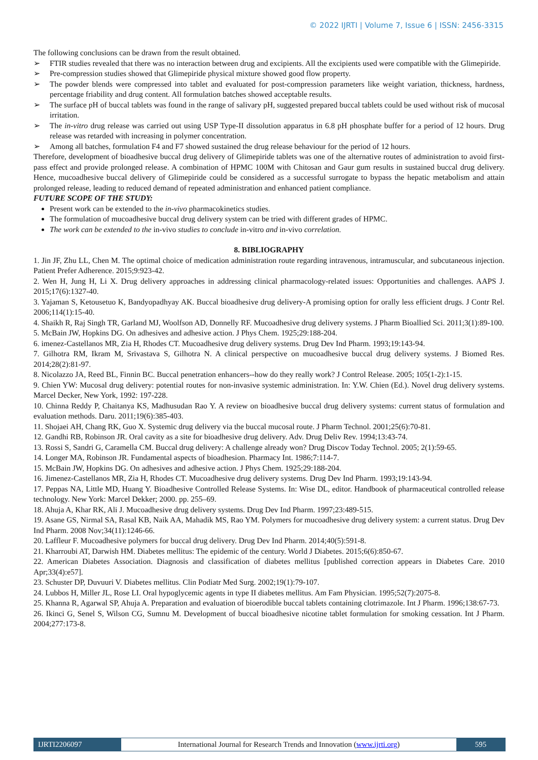© 2022 IJRTI | Volume 7, Issue 6 | ISSN: 2456-3315
The following conclusions can be drawn from the result obtained.
➢ FTIR studies revealed that there was no interaction between drug and excipients. All the excipients used were compatible with the Glimepiride.
➢ Pre-compression studies showed that Glimepiride physical mixture showed good flow property.
➢ The powder blends were compressed into tablet and evaluated for post-compression parameters like weight variation, thickness, hardness, percentage friability and drug content. All formulation batches showed acceptable results.
➢ The surface pH of buccal tablets was found in the range of salivary pH, suggested prepared buccal tablets could be used without risk of mucosal irritation.
➢ The in-vitro drug release was carried out using USP Type-II dissolution apparatus in 6.8 pH phosphate buffer for a period of 12 hours. Drug release was retarded with increasing in polymer concentration.
➢ Among all batches, formulation F4 and F7 showed sustained the drug release behaviour for the period of 12 hours.
Therefore, development of bioadhesive buccal drug delivery of Glimepiride tablets was one of the alternative routes of administration to avoid first-pass effect and provide prolonged release. A combination of HPMC 100M with Chitosan and Gaur gum results in sustained buccal drug delivery. Hence, mucoadhesive buccal delivery of Glimepiride could be considered as a successful surrogate to bypass the hepatic metabolism and attain prolonged release, leading to reduced demand of repeated administration and enhanced patient compliance.
FUTURE SCOPE OF THE STUDY:
Present work can be extended to the in-vivo pharmacokinetics studies.
The formulation of mucoadhesive buccal drug delivery system can be tried with different grades of HPMC.
The work can be extended to the in-vivo studies to conclude in-vitro and in-vivo correlation.
8. BIBLIOGRAPHY
1. Jin JF, Zhu LL, Chen M. The optimal choice of medication administration route regarding intravenous, intramuscular, and subcutaneous injection. Patient Prefer Adherence. 2015;9:923-42.
2. Wen H, Jung H, Li X. Drug delivery approaches in addressing clinical pharmacology-related issues: Opportunities and challenges. AAPS J. 2015;17(6):1327-40.
3. Yajaman S, Ketousetuo K, Bandyopadhyay AK. Buccal bioadhesive drug delivery-A promising option for orally less efficient drugs. J Contr Rel. 2006;114(1):15-40.
4. Shaikh R, Raj Singh TR, Garland MJ, Woolfson AD, Donnelly RF. Mucoadhesive drug delivery systems. J Pharm Bioallied Sci. 2011;3(1):89-100.
5. McBain JW, Hopkins DG. On adhesives and adhesive action. J Phys Chem. 1925;29:188-204.
6. imenez-Castellanos MR, Zia H, Rhodes CT. Mucoadhesive drug delivery systems. Drug Dev Ind Pharm. 1993;19:143-94.
7. Gilhotra RM, Ikram M, Srivastava S, Gilhotra N. A clinical perspective on mucoadhesive buccal drug delivery systems. J Biomed Res. 2014;28(2):81-97.
8. Nicolazzo JA, Reed BL, Finnin BC. Buccal penetration enhancers--how do they really work? J Control Release. 2005; 105(1-2):1-15.
9. Chien YW: Mucosal drug delivery: potential routes for non-invasive systemic administration. In: Y.W. Chien (Ed.). Novel drug delivery systems. Marcel Decker, New York, 1992: 197-228.
10. Chinna Reddy P, Chaitanya KS, Madhusudan Rao Y. A review on bioadhesive buccal drug delivery systems: current status of formulation and evaluation methods. Daru. 2011;19(6):385-403.
11. Shojaei AH, Chang RK, Guo X. Systemic drug delivery via the buccal mucosal route. J Pharm Technol. 2001;25(6):70-81.
12. Gandhi RB, Robinson JR. Oral cavity as a site for bioadhesive drug delivery. Adv. Drug Deliv Rev. 1994;13:43-74.
13. Rossi S, Sandri G, Caramella CM. Buccal drug delivery: A challenge already won? Drug Discov Today Technol. 2005; 2(1):59-65.
14. Longer MA, Robinson JR. Fundamental aspects of bioadhesion. Pharmacy Int. 1986;7:114-7.
15. McBain JW, Hopkins DG. On adhesives and adhesive action. J Phys Chem. 1925;29:188-204.
16. Jimenez-Castellanos MR, Zia H, Rhodes CT. Mucoadhesive drug delivery systems. Drug Dev Ind Pharm. 1993;19:143-94.
17. Peppas NA, Little MD, Huang Y. Bioadhesive Controlled Release Systems. In: Wise DL, editor. Handbook of pharmaceutical controlled release technology. New York: Marcel Dekker; 2000. pp. 255–69.
18. Ahuja A, Khar RK, Ali J. Mucoadhesive drug delivery systems. Drug Dev Ind Pharm. 1997;23:489-515.
19. Asane GS, Nirmal SA, Rasal KB, Naik AA, Mahadik MS, Rao YM. Polymers for mucoadhesive drug delivery system: a current status. Drug Dev Ind Pharm. 2008 Nov;34(11):1246-66.
20. Laffleur F. Mucoadhesive polymers for buccal drug delivery. Drug Dev Ind Pharm. 2014;40(5):591-8.
21. Kharroubi AT, Darwish HM. Diabetes mellitus: The epidemic of the century. World J Diabetes. 2015;6(6):850-67.
22. American Diabetes Association. Diagnosis and classification of diabetes mellitus [published correction appears in Diabetes Care. 2010 Apr;33(4):e57].
23. Schuster DP, Duvuuri V. Diabetes mellitus. Clin Podiatr Med Surg. 2002;19(1):79-107.
24. Lubbos H, Miller JL, Rose LI. Oral hypoglycemic agents in type II diabetes mellitus. Am Fam Physician. 1995;52(7):2075-8.
25. Khanna R, Agarwal SP, Ahuja A. Preparation and evaluation of bioerodible buccal tablets containing clotrimazole. Int J Pharm. 1996;138:67-73.
26. Ikinci G, Senel S, Wilson CG, Sumnu M. Development of buccal bioadhesive nicotine tablet formulation for smoking cessation. Int J Pharm. 2004;277:173-8.
IJRTI2206097 International Journal for Research Trends and Innovation (www.ijrti.org)
595